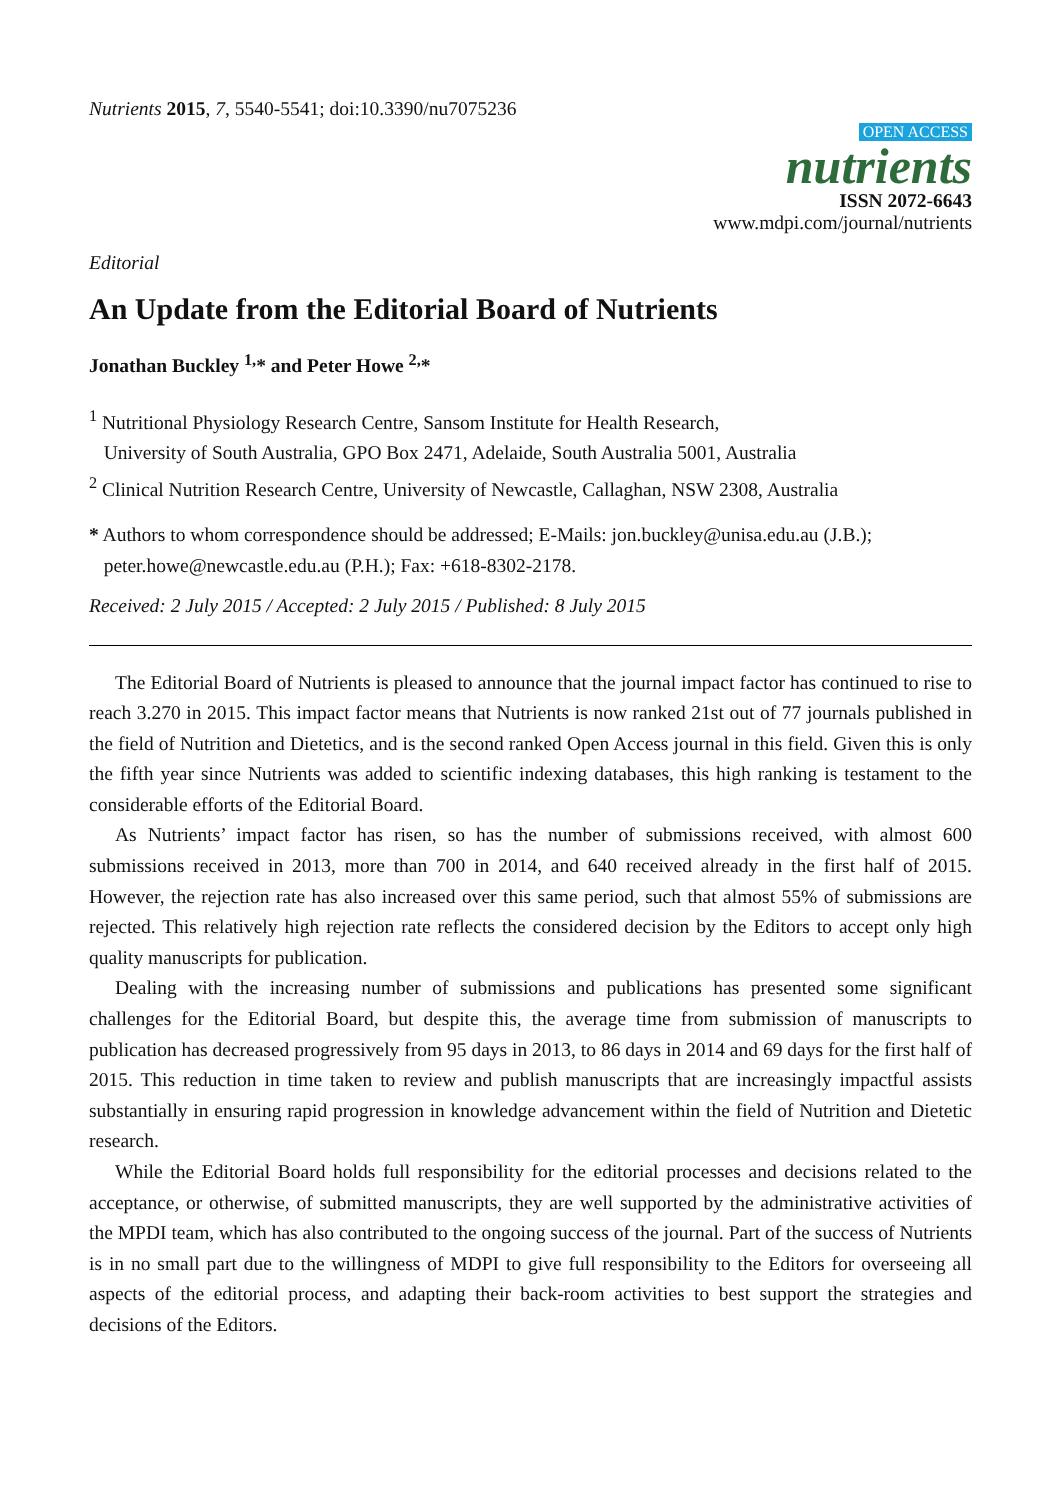Nutrients 2015, 7, 5540-5541; doi:10.3390/nu7075236
OPEN ACCESS
nutrients
ISSN 2072-6643
www.mdpi.com/journal/nutrients
Editorial
An Update from the Editorial Board of Nutrients
Jonathan Buckley <sup>1,</sup>* and Peter Howe <sup>2,</sup>*
<sup>1</sup> Nutritional Physiology Research Centre, Sansom Institute for Health Research,
University of South Australia, GPO Box 2471, Adelaide, South Australia 5001, Australia
<sup>2</sup> Clinical Nutrition Research Centre, University of Newcastle, Callaghan, NSW 2308, Australia
* Authors to whom correspondence should be addressed; E-Mails: jon.buckley@unisa.edu.au (J.B.);
peter.howe@newcastle.edu.au (P.H.); Fax: +618-8302-2178.
Received: 2 July 2015 / Accepted: 2 July 2015 / Published: 8 July 2015
The Editorial Board of Nutrients is pleased to announce that the journal impact factor has continued to rise to reach 3.270 in 2015. This impact factor means that Nutrients is now ranked 21st out of 77 journals published in the field of Nutrition and Dietetics, and is the second ranked Open Access journal in this field. Given this is only the fifth year since Nutrients was added to scientific indexing databases, this high ranking is testament to the considerable efforts of the Editorial Board.
As Nutrients’ impact factor has risen, so has the number of submissions received, with almost 600 submissions received in 2013, more than 700 in 2014, and 640 received already in the first half of 2015. However, the rejection rate has also increased over this same period, such that almost 55% of submissions are rejected. This relatively high rejection rate reflects the considered decision by the Editors to accept only high quality manuscripts for publication.
Dealing with the increasing number of submissions and publications has presented some significant challenges for the Editorial Board, but despite this, the average time from submission of manuscripts to publication has decreased progressively from 95 days in 2013, to 86 days in 2014 and 69 days for the first half of 2015. This reduction in time taken to review and publish manuscripts that are increasingly impactful assists substantially in ensuring rapid progression in knowledge advancement within the field of Nutrition and Dietetic research.
While the Editorial Board holds full responsibility for the editorial processes and decisions related to the acceptance, or otherwise, of submitted manuscripts, they are well supported by the administrative activities of the MPDI team, which has also contributed to the ongoing success of the journal. Part of the success of Nutrients is in no small part due to the willingness of MDPI to give full responsibility to the Editors for overseeing all aspects of the editorial process, and adapting their back-room activities to best support the strategies and decisions of the Editors.